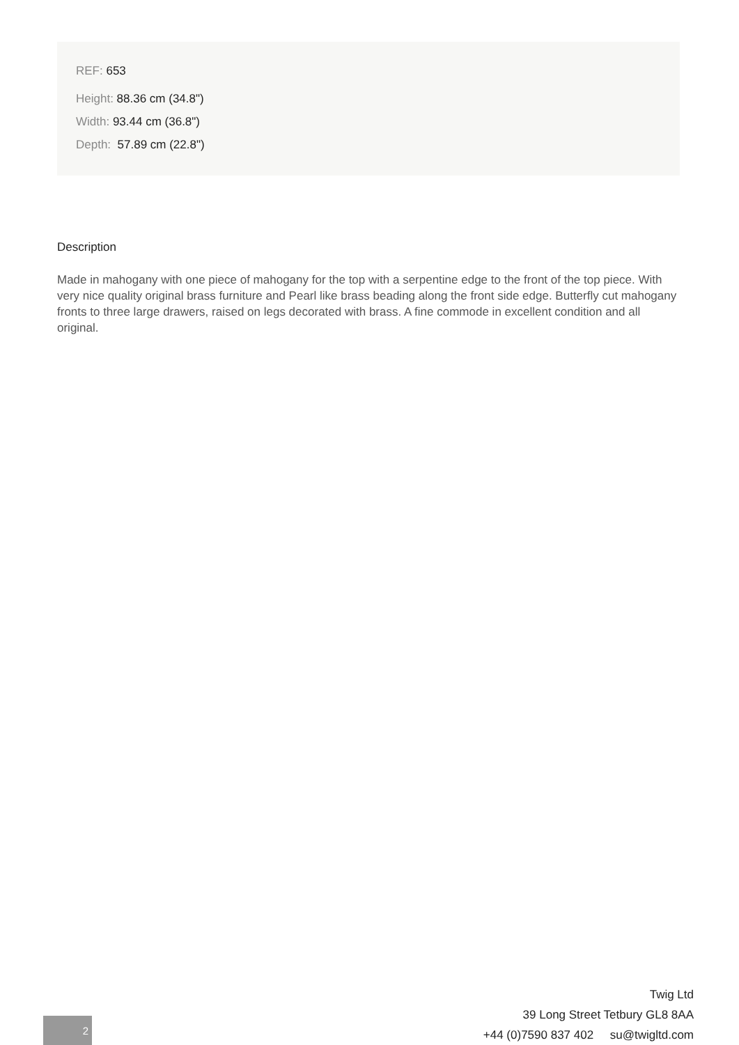REF: 653
Height: 88.36 cm (34.8")
Width: 93.44 cm (36.8")
Depth: 57.89 cm (22.8")
Description
Made in mahogany with one piece of mahogany for the top with a serpentine edge to the front of the top piece. With very nice quality original brass furniture and Pearl like brass beading along the front side edge. Butterfly cut mahogany fronts to three large drawers, raised on legs decorated with brass. A fine commode in excellent condition and all original.
Twig Ltd
39 Long Street Tetbury GL8 8AA
+44 (0)7590 837 402 su@twigltd.com
2